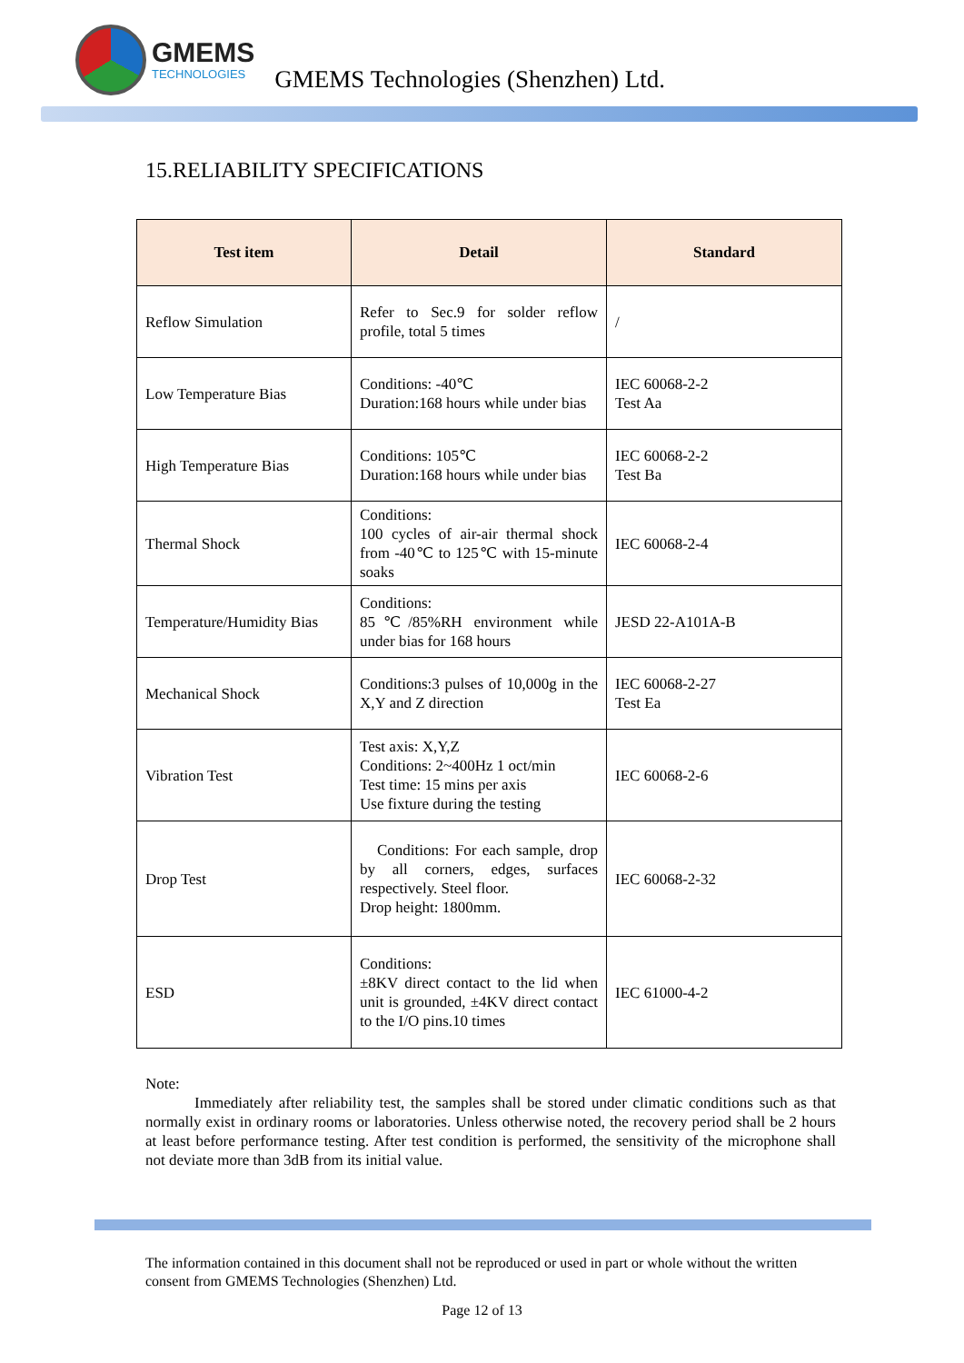GMEMS
TECHNOLOGIES
GMEMS Technologies (Shenzhen) Ltd.
15.RELIABILITY SPECIFICATIONS
| Test item | Detail | Standard |
| --- | --- | --- |
| Reflow Simulation | Refer to Sec.9 for solder reflow profile, total 5 times | / |
| Low Temperature Bias | Conditions: -40℃ Duration:168 hours while under bias | IEC 60068-2-2 Test Aa |
| High Temperature Bias | Conditions: 105℃ Duration:168 hours while under bias | IEC 60068-2-2 Test Ba |
| Thermal Shock | Conditions: 100 cycles of air-air thermal shock from -40℃ to 125℃ with 15-minute soaks | IEC 60068-2-4 |
| Temperature/Humidity Bias | Conditions: 85℃/85%RH environment while under bias for 168 hours | JESD 22-A101A-B |
| Mechanical Shock | Conditions:3 pulses of 10,000g in the X,Y and Z direction | IEC 60068-2-27 Test Ea |
| Vibration Test | Test axis: X,Y,Z Conditions: 2~400Hz 1 oct/min Test time: 15 mins per axis Use fixture during the testing | IEC 60068-2-6 |
| Drop Test | Conditions: For each sample, drop by all corners, edges, surfaces respectively. Steel floor. Drop height: 1800mm. | IEC 60068-2-32 |
| ESD | Conditions: ±8KV direct contact to the lid when unit is grounded, ±4KV direct contact to the I/O pins.10 times | IEC 61000-4-2 |
Note:
Immediately after reliability test, the samples shall be stored under climatic conditions such as that normally exist in ordinary rooms or laboratories. Unless otherwise noted, the recovery period shall be 2 hours at least before performance testing. After test condition is performed, the sensitivity of the microphone shall not deviate more than 3dB from its initial value.
The information contained in this document shall not be reproduced or used in part or whole without the written consent from GMEMS Technologies (Shenzhen) Ltd.
Page 12 of 13